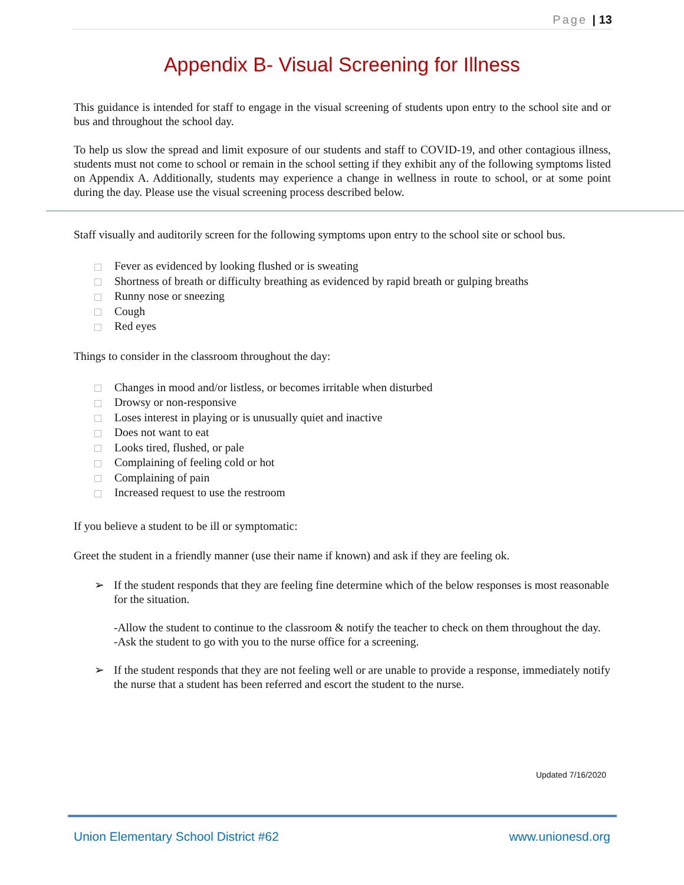Page | 13
Appendix B- Visual Screening for Illness
This guidance is intended for staff to engage in the visual screening of students upon entry to the school site and or bus and throughout the school day.
To help us slow the spread and limit exposure of our students and staff to COVID-19, and other contagious illness, students must not come to school or remain in the school setting if they exhibit any of the following symptoms listed on Appendix A. Additionally, students may experience a change in wellness in route to school, or at some point during the day. Please use the visual screening process described below.
Staff visually and auditorily screen for the following symptoms upon entry to the school site or school bus.
Fever as evidenced by looking flushed or is sweating
Shortness of breath or difficulty breathing as evidenced by rapid breath or gulping breaths
Runny nose or sneezing
Cough
Red eyes
Things to consider in the classroom throughout the day:
Changes in mood and/or listless, or becomes irritable when disturbed
Drowsy or non-responsive
Loses interest in playing or is unusually quiet and inactive
Does not want to eat
Looks tired, flushed, or pale
Complaining of feeling cold or hot
Complaining of pain
Increased request to use the restroom
If you believe a student to be ill or symptomatic:
Greet the student in a friendly manner (use their name if known) and ask if they are feeling ok.
➢ If the student responds that they are feeling fine determine which of the below responses is most reasonable for the situation.
-Allow the student to continue to the classroom & notify the teacher to check on them throughout the day.
-Ask the student to go with you to the nurse office for a screening.
➢ If the student responds that they are not feeling well or are unable to provide a response, immediately notify the nurse that a student has been referred and escort the student to the nurse.
Updated 7/16/2020
Union Elementary School District #62 www.unionesd.org